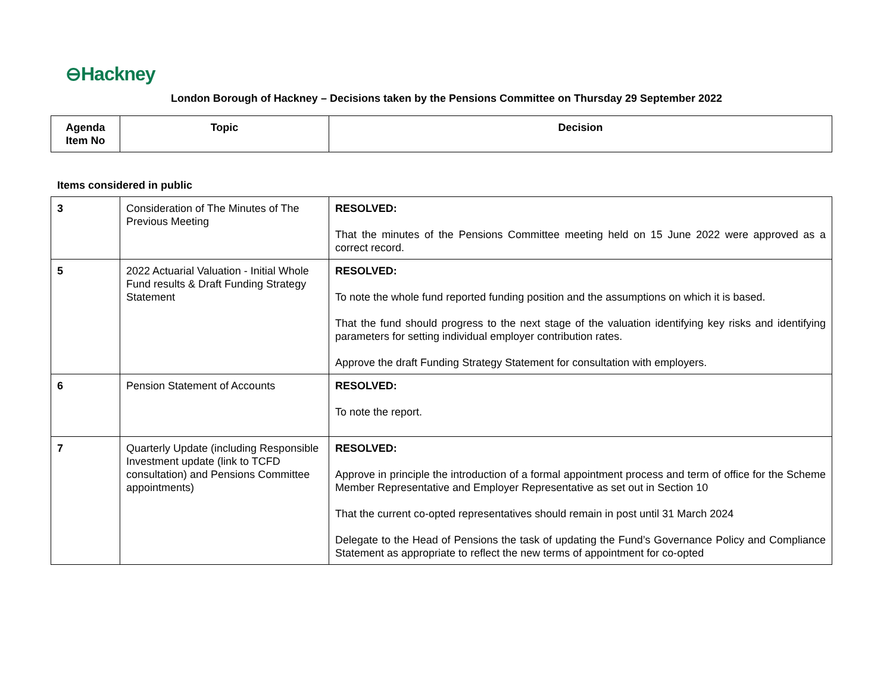⊖Hackney
London Borough of Hackney – Decisions taken by the Pensions Committee on Thursday 29 September 2022
| Agenda Item No | Topic | Decision |
| --- | --- | --- |
Items considered in public
| 3 | Consideration of The Minutes of The Previous Meeting | RESOLVED: That the minutes of the Pensions Committee meeting held on 15 June 2022 were approved as a correct record. |
| 5 | 2022 Actuarial Valuation - Initial Whole Fund results & Draft Funding Strategy Statement | RESOLVED: To note the whole fund reported funding position and the assumptions on which it is based. That the fund should progress to the next stage of the valuation identifying key risks and identifying parameters for setting individual employer contribution rates. Approve the draft Funding Strategy Statement for consultation with employers. |
| 6 | Pension Statement of Accounts | RESOLVED: To note the report. |
| 7 | Quarterly Update (including Responsible Investment update (link to TCFD consultation) and Pensions Committee appointments) | RESOLVED: Approve in principle the introduction of a formal appointment process and term of office for the Scheme Member Representative and Employer Representative as set out in Section 10 That the current co-opted representatives should remain in post until 31 March 2024 Delegate to the Head of Pensions the task of updating the Fund’s Governance Policy and Compliance Statement as appropriate to reflect the new terms of appointment for co-opted |